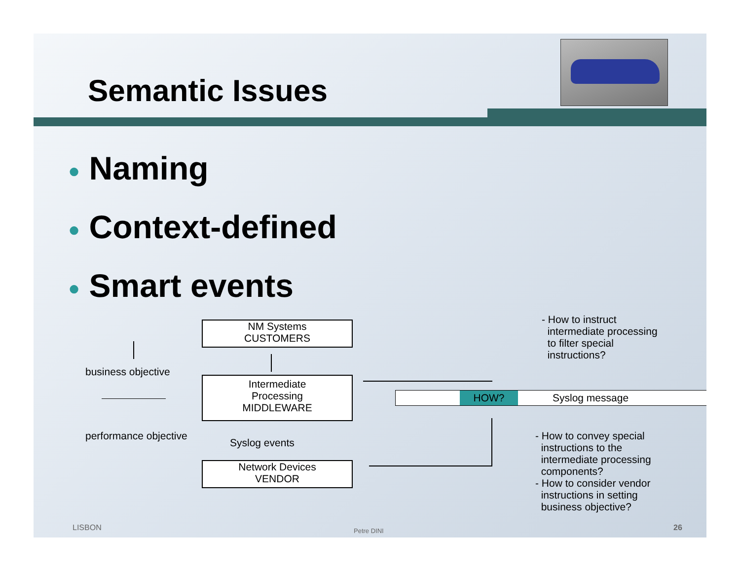Semantic Issues
● Naming
● Context-defined
● Smart events
NM Systems
CUSTOMERS
Intermediate
Processing
MIDDLEWARE
Syslog events
Network Devices
VENDOR
business objective
performance objective
HOW? Syslog message
- How to instruct
intermediate processing
to filter special
instructions?
- How to convey special
instructions to the
intermediate processing
components?
- How to consider vendor
instructions in setting
business objective?
LISBON Petre DINI 26